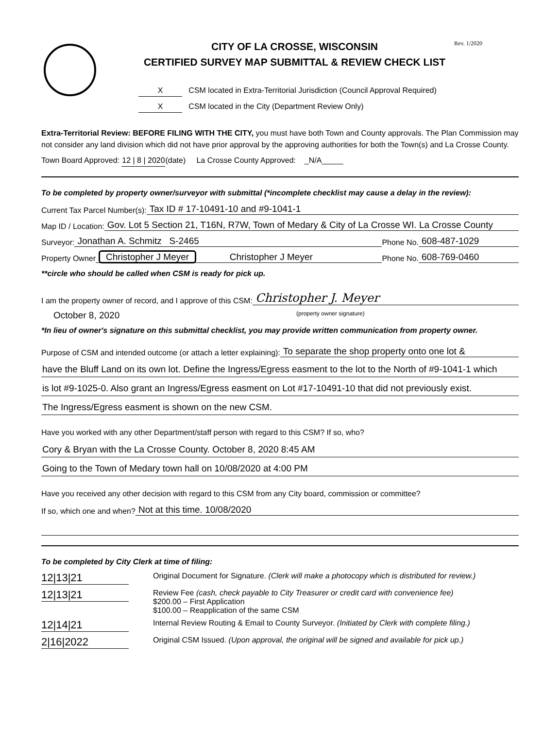Rev. 1/2020
CITY OF LA CROSSE, WISCONSIN
CERTIFIED SURVEY MAP SUBMITTAL & REVIEW CHECK LIST
X CSM located in Extra-Territorial Jurisdiction (Council Approval Required)
X CSM located in the City (Department Review Only)
Extra-Territorial Review: BEFORE FILING WITH THE CITY, you must have both Town and County approvals. The Plan Commission may not consider any land division which did not have prior approval by the approving authorities for both the Town(s) and La Crosse County.
Town Board Approved: 12 | 8 | 2020 (date) La Crosse County Approved: _N/A_____
To be completed by property owner/surveyor with submittal (*incomplete checklist may cause a delay in the review):
Current Tax Parcel Number(s): Tax ID # 17-10491-10 and #9-1041-1
Map ID / Location: Gov. Lot 5 Section 21, T16N, R7W, Town of Medary & City of La Crosse WI. La Crosse County
Surveyor: Jonathan A. Schmitz S-2465 Phone No. 608-487-1029
Property Owner Christopher J Meyer Christopher J Meyer Phone No. 608-769-0460
**circle who should be called when CSM is ready for pick up.
I am the property owner of record, and I approve of this CSM: Christopher J. Meyer
October 8, 2020 (property owner signature)
*In lieu of owner's signature on this submittal checklist, you may provide written communication from property owner.
Purpose of CSM and intended outcome (or attach a letter explaining): To separate the shop property onto one lot &
have the Bluff Land on its own lot. Define the Ingress/Egress easment to the lot to the North of #9-1041-1 which
is lot #9-1025-0. Also grant an Ingress/Egress easment on Lot #17-10491-10 that did not previously exist.
The Ingress/Egress easment is shown on the new CSM.
Have you worked with any other Department/staff person with regard to this CSM? If so, who?
Cory & Bryan with the La Crosse County. October 8, 2020 8:45 AM
Going to the Town of Medary town hall on 10/08/2020 at 4:00 PM
Have you received any other decision with regard to this CSM from any City board, commission or committee?
If so, which one and when? Not at this time. 10/08/2020
To be completed by City Clerk at time of filing:
12|13|21 Original Document for Signature. (Clerk will make a photocopy which is distributed for review.)
12|13|21 Review Fee (cash, check payable to City Treasurer or credit card with convenience fee)
$200.00 – First Application
$100.00 – Reapplication of the same CSM
12|14|21 Internal Review Routing & Email to County Surveyor. (Initiated by Clerk with complete filing.)
2|16|2022 Original CSM Issued. (Upon approval, the original will be signed and available for pick up.)